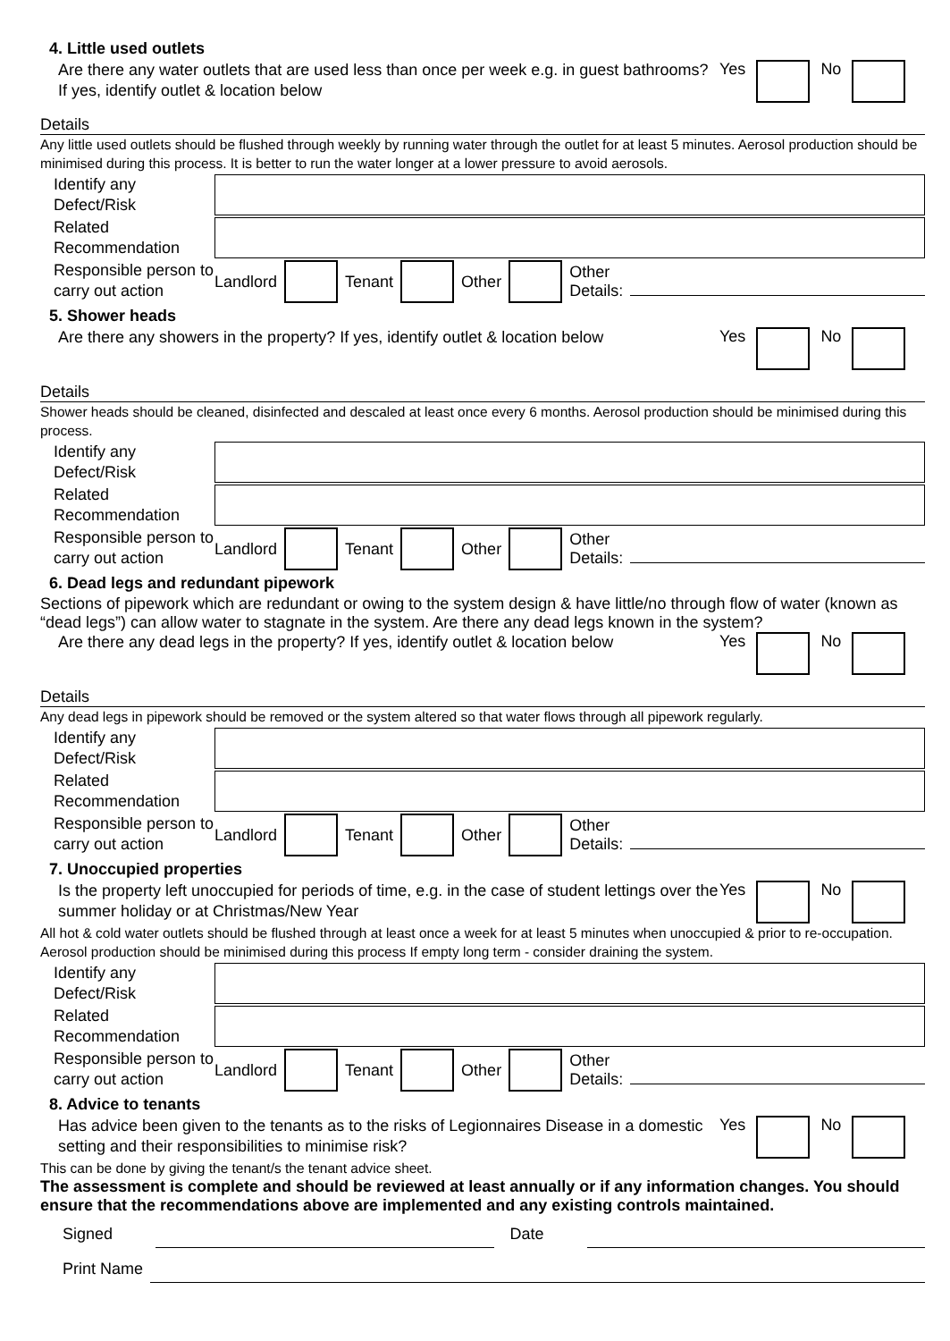4. Little used outlets
Are there any water outlets that are used less than once per week e.g. in guest bathrooms? If yes, identify outlet & location below
Yes No
Details
Any little used outlets should be flushed through weekly by running water through the outlet for at least 5 minutes. Aerosol production should be minimised during this process. It is better to run the water longer at a lower pressure to avoid aerosols.
Identify any Defect/Risk
Related Recommendation
Responsible person to carry out action
Landlord Tenant Other Other
Details:
5. Shower heads
Are there any showers in the property? If yes, identify outlet & location below
Yes No
Details
Shower heads should be cleaned, disinfected and descaled at least once every 6 months. Aerosol production should be minimised during this process.
Identify any Defect/Risk
Related Recommendation
Responsible person to carry out action
Landlord Tenant Other Other
Details:
6. Dead legs and redundant pipework
Sections of pipework which are redundant or owing to the system design & have little/no through flow of water (known as “dead legs”) can allow water to stagnate in the system. Are there any dead legs known in the system?
Are there any dead legs in the property? If yes, identify outlet & location below
Yes No
Details
Any dead legs in pipework should be removed or the system altered so that water flows through all pipework regularly.
Identify any Defect/Risk
Related Recommendation
Responsible person to carry out action
Landlord Tenant Other Other
Details:
7. Unoccupied properties
Is the property left unoccupied for periods of time, e.g. in the case of student lettings over the summer holiday or at Christmas/New Year
Yes No
All hot & cold water outlets should be flushed through at least once a week for at least 5 minutes when unoccupied & prior to re-occupation. Aerosol production should be minimised during this process If empty long term - consider draining the system.
Identify any Defect/Risk
Related Recommendation
Responsible person to carry out action
Landlord Tenant Other Other
Details:
8. Advice to tenants
Has advice been given to the tenants as to the risks of Legionnaires Disease in a domestic setting and their responsibilities to minimise risk?
Yes No
This can be done by giving the tenant/s the tenant advice sheet.
The assessment is complete and should be reviewed at least annually or if any information changes. You should ensure that the recommendations above are implemented and any existing controls maintained.
Signed Date
Print Name